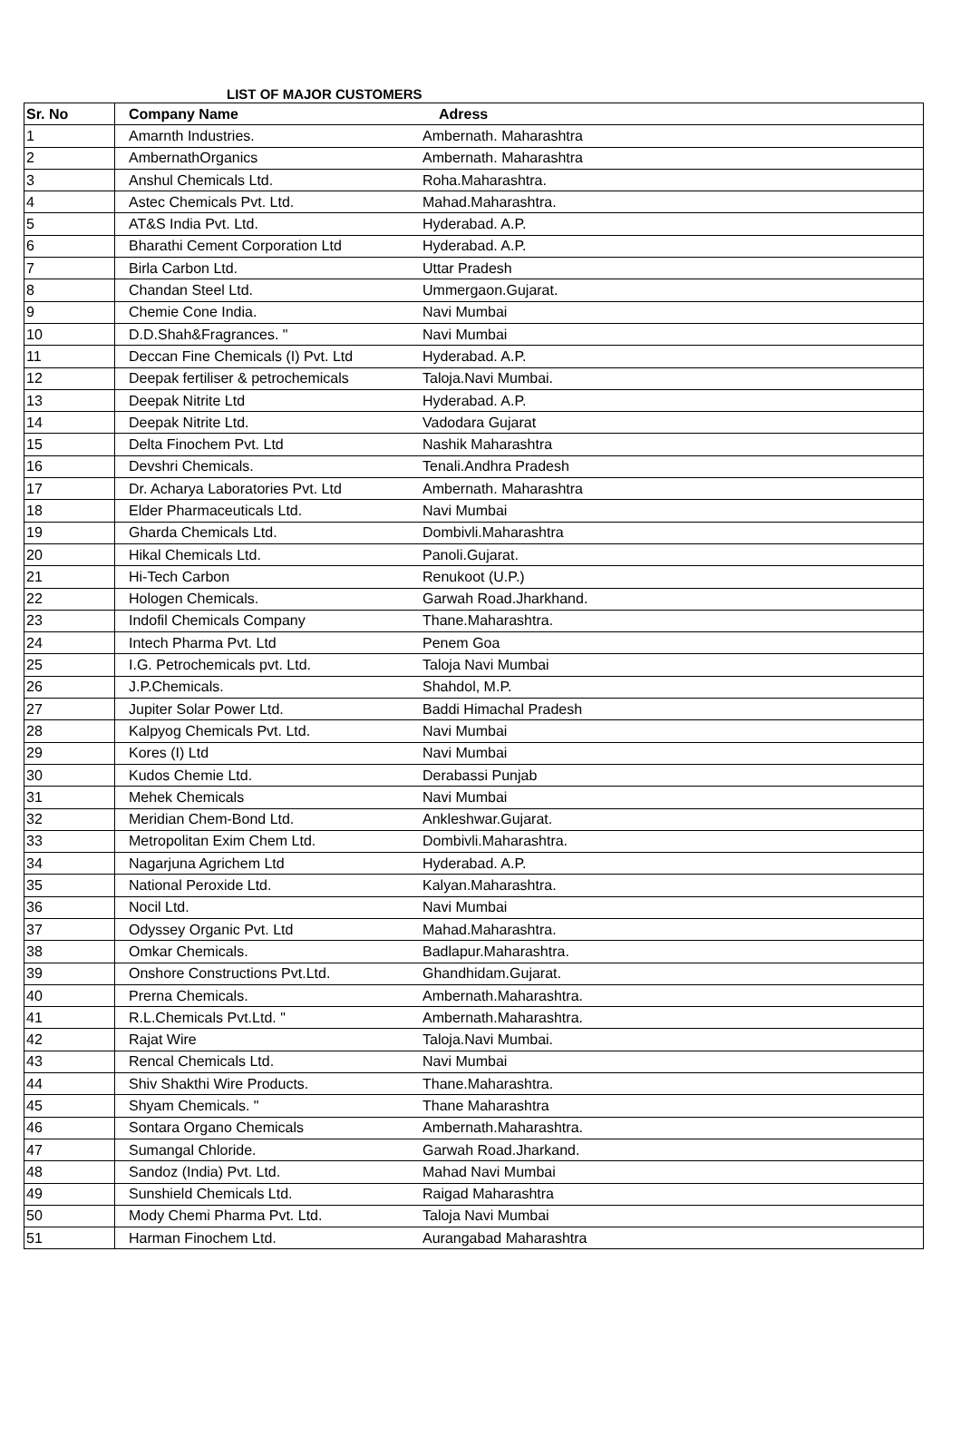LIST OF MAJOR CUSTOMERS
| Sr. No | Company Name | Adress |
| --- | --- | --- |
| 1 | Amarnth Industries. | Ambernath. Maharashtra |
| 2 | AmbernathOrganics | Ambernath. Maharashtra |
| 3 | Anshul Chemicals Ltd. | Roha.Maharashtra. |
| 4 | Astec Chemicals Pvt. Ltd. | Mahad.Maharashtra. |
| 5 | AT&S India Pvt. Ltd. | Hyderabad. A.P. |
| 6 | Bharathi Cement Corporation Ltd | Hyderabad. A.P. |
| 7 | Birla Carbon Ltd. | Uttar Pradesh |
| 8 | Chandan Steel Ltd. | Ummergaon.Gujarat. |
| 9 | Chemie Cone India. | Navi Mumbai |
| 10 | D.D.Shah&Fragrances. " | Navi Mumbai |
| 11 | Deccan Fine Chemicals (I) Pvt. Ltd | Hyderabad. A.P. |
| 12 | Deepak fertiliser & petrochemicals | Taloja.Navi Mumbai. |
| 13 | Deepak Nitrite Ltd | Hyderabad. A.P. |
| 14 | Deepak Nitrite Ltd. | Vadodara Gujarat |
| 15 | Delta Finochem Pvt. Ltd | Nashik Maharashtra |
| 16 | Devshri Chemicals. | Tenali.Andhra Pradesh |
| 17 | Dr. Acharya Laboratories Pvt. Ltd | Ambernath. Maharashtra |
| 18 | Elder Pharmaceuticals Ltd. | Navi Mumbai |
| 19 | Gharda Chemicals Ltd. | Dombivli.Maharashtra |
| 20 | Hikal Chemicals Ltd. | Panoli.Gujarat. |
| 21 | Hi-Tech Carbon | Renukoot (U.P.) |
| 22 | Hologen Chemicals. | Garwah Road.Jharkhand. |
| 23 | Indofil Chemicals Company | Thane.Maharashtra. |
| 24 | Intech Pharma Pvt. Ltd | Penem Goa |
| 25 | I.G. Petrochemicals pvt. Ltd. | Taloja Navi Mumbai |
| 26 | J.P.Chemicals. | Shahdol, M.P. |
| 27 | Jupiter Solar Power Ltd. | Baddi Himachal Pradesh |
| 28 | Kalpyog Chemicals Pvt. Ltd. | Navi Mumbai |
| 29 | Kores (I) Ltd | Navi Mumbai |
| 30 | Kudos Chemie Ltd. | Derabassi Punjab |
| 31 | Mehek Chemicals | Navi Mumbai |
| 32 | Meridian Chem-Bond Ltd. | Ankleshwar.Gujarat. |
| 33 | Metropolitan Exim Chem Ltd. | Dombivli.Maharashtra. |
| 34 | Nagarjuna Agrichem Ltd | Hyderabad. A.P. |
| 35 | National Peroxide Ltd. | Kalyan.Maharashtra. |
| 36 | Nocil Ltd. | Navi Mumbai |
| 37 | Odyssey Organic Pvt. Ltd | Mahad.Maharashtra. |
| 38 | Omkar Chemicals. | Badlapur.Maharashtra. |
| 39 | Onshore Constructions Pvt.Ltd. | Ghandhidam.Gujarat. |
| 40 | Prerna Chemicals. | Ambernath.Maharashtra. |
| 41 | R.L.Chemicals Pvt.Ltd. " | Ambernath.Maharashtra. |
| 42 | Rajat Wire | Taloja.Navi Mumbai. |
| 43 | Rencal Chemicals Ltd. | Navi Mumbai |
| 44 | Shiv Shakthi Wire Products. | Thane.Maharashtra. |
| 45 | Shyam Chemicals. " | Thane Maharashtra |
| 46 | Sontara Organo Chemicals | Ambernath.Maharashtra. |
| 47 | Sumangal Chloride. | Garwah Road.Jharkand. |
| 48 | Sandoz (India) Pvt. Ltd. | Mahad Navi Mumbai |
| 49 | Sunshield Chemicals Ltd. | Raigad Maharashtra |
| 50 | Mody Chemi Pharma Pvt. Ltd. | Taloja Navi Mumbai |
| 51 | Harman Finochem Ltd. | Aurangabad Maharashtra |